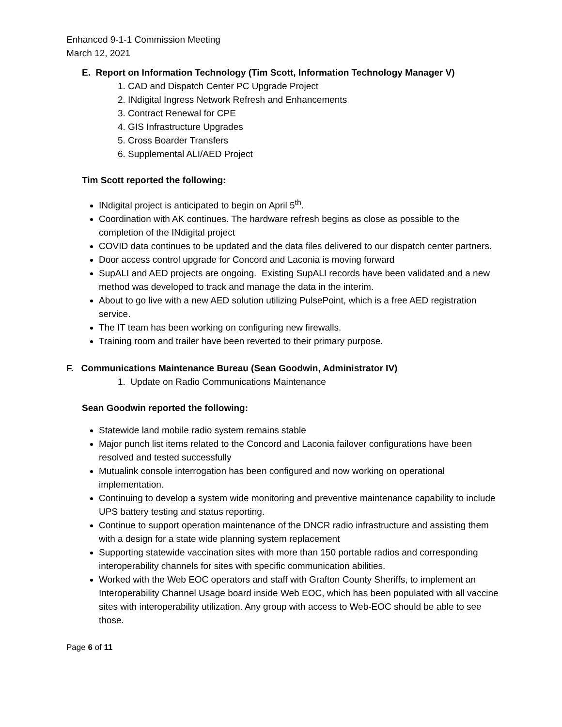Enhanced 9-1-1 Commission Meeting
March 12, 2021
E. Report on Information Technology (Tim Scott, Information Technology Manager V)
1. CAD and Dispatch Center PC Upgrade Project
2. INdigital Ingress Network Refresh and Enhancements
3. Contract Renewal for CPE
4. GIS Infrastructure Upgrades
5. Cross Boarder Transfers
6. Supplemental ALI/AED Project
Tim Scott reported the following:
INdigital project is anticipated to begin on April 5<sup>th</sup>.
Coordination with AK continues. The hardware refresh begins as close as possible to the completion of the INdigital project
COVID data continues to be updated and the data files delivered to our dispatch center partners.
Door access control upgrade for Concord and Laconia is moving forward
SupALI and AED projects are ongoing. Existing SupALI records have been validated and a new method was developed to track and manage the data in the interim.
About to go live with a new AED solution utilizing PulsePoint, which is a free AED registration service.
The IT team has been working on configuring new firewalls.
Training room and trailer have been reverted to their primary purpose.
F. Communications Maintenance Bureau (Sean Goodwin, Administrator IV)
1. Update on Radio Communications Maintenance
Sean Goodwin reported the following:
Statewide land mobile radio system remains stable
Major punch list items related to the Concord and Laconia failover configurations have been resolved and tested successfully
Mutualink console interrogation has been configured and now working on operational implementation.
Continuing to develop a system wide monitoring and preventive maintenance capability to include UPS battery testing and status reporting.
Continue to support operation maintenance of the DNCR radio infrastructure and assisting them with a design for a state wide planning system replacement
Supporting statewide vaccination sites with more than 150 portable radios and corresponding interoperability channels for sites with specific communication abilities.
Worked with the Web EOC operators and staff with Grafton County Sheriffs, to implement an Interoperability Channel Usage board inside Web EOC, which has been populated with all vaccine sites with interoperability utilization. Any group with access to Web-EOC should be able to see those.
Page 6 of 11